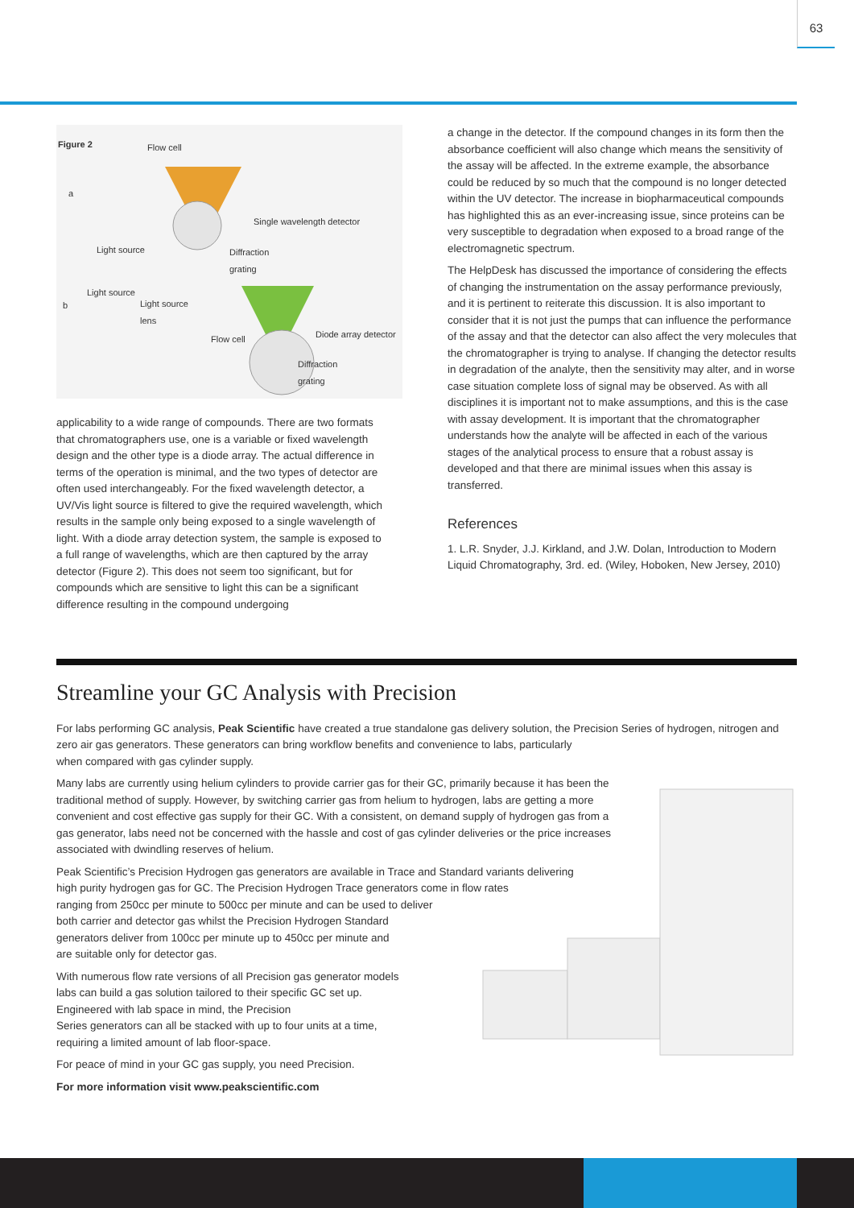63
Figure 2 Flow cell
a
Single wavelength detector
Light source
Diffraction
grating
Light source
b
Light source
lens
Flow cell Diode array detector
Diffraction
grating
applicability to a wide range of compounds. There are two formats that chromatographers use, one is a variable or fixed wavelength design and the other type is a diode array. The actual difference in terms of the operation is minimal, and the two types of detector are often used interchangeably. For the fixed wavelength detector, a UV/Vis light source is filtered to give the required wavelength, which results in the sample only being exposed to a single wavelength of light. With a diode array detection system, the sample is exposed to a full range of wavelengths, which are then captured by the array detector (Figure 2). This does not seem too significant, but for compounds which are sensitive to light this can be a significant difference resulting in the compound undergoing
a change in the detector. If the compound changes in its form then the absorbance coefficient will also change which means the sensitivity of the assay will be affected. In the extreme example, the absorbance could be reduced by so much that the compound is no longer detected within the UV detector. The increase in biopharmaceutical compounds has highlighted this as an ever-increasing issue, since proteins can be very susceptible to degradation when exposed to a broad range of the electromagnetic spectrum.
The HelpDesk has discussed the importance of considering the effects of changing the instrumentation on the assay performance previously, and it is pertinent to reiterate this discussion. It is also important to consider that it is not just the pumps that can influence the performance of the assay and that the detector can also affect the very molecules that the chromatographer is trying to analyse. If changing the detector results in degradation of the analyte, then the sensitivity may alter, and in worse case situation complete loss of signal may be observed. As with all disciplines it is important not to make assumptions, and this is the case with assay development. It is important that the chromatographer understands how the analyte will be affected in each of the various stages of the analytical process to ensure that a robust assay is developed and that there are minimal issues when this assay is transferred.
References
1. L.R. Snyder, J.J. Kirkland, and J.W. Dolan, Introduction to Modern Liquid Chromatography, 3rd. ed. (Wiley, Hoboken, New Jersey, 2010)
Streamline your GC Analysis with Precision
For labs performing GC analysis, Peak Scientific have created a true standalone gas delivery solution, the Precision Series of hydrogen, nitrogen and zero air gas generators. These generators can bring workflow benefits and convenience to labs, particularly
when compared with gas cylinder supply.
Many labs are currently using helium cylinders to provide carrier gas for their GC, primarily because it has been the traditional method of supply. However, by switching carrier gas from helium to hydrogen, labs are getting a more convenient and cost effective gas supply for their GC. With a consistent, on demand supply of hydrogen gas from a gas generator, labs need not be concerned with the hassle and cost of gas cylinder deliveries or the price increases associated with dwindling reserves of helium.
Peak Scientific’s Precision Hydrogen gas generators are available in Trace and Standard variants delivering
high purity hydrogen gas for GC. The Precision Hydrogen Trace generators come in flow rates
ranging from 250cc per minute to 500cc per minute and can be used to deliver
both carrier and detector gas whilst the Precision Hydrogen Standard
generators deliver from 100cc per minute up to 450cc per minute and
are suitable only for detector gas.
With numerous flow rate versions of all Precision gas generator models
labs can build a gas solution tailored to their specific GC set up.
Engineered with lab space in mind, the Precision
Series generators can all be stacked with up to four units at a time,
requiring a limited amount of lab floor-space.
For peace of mind in your GC gas supply, you need Precision.
For more information visit www.peakscientific.com